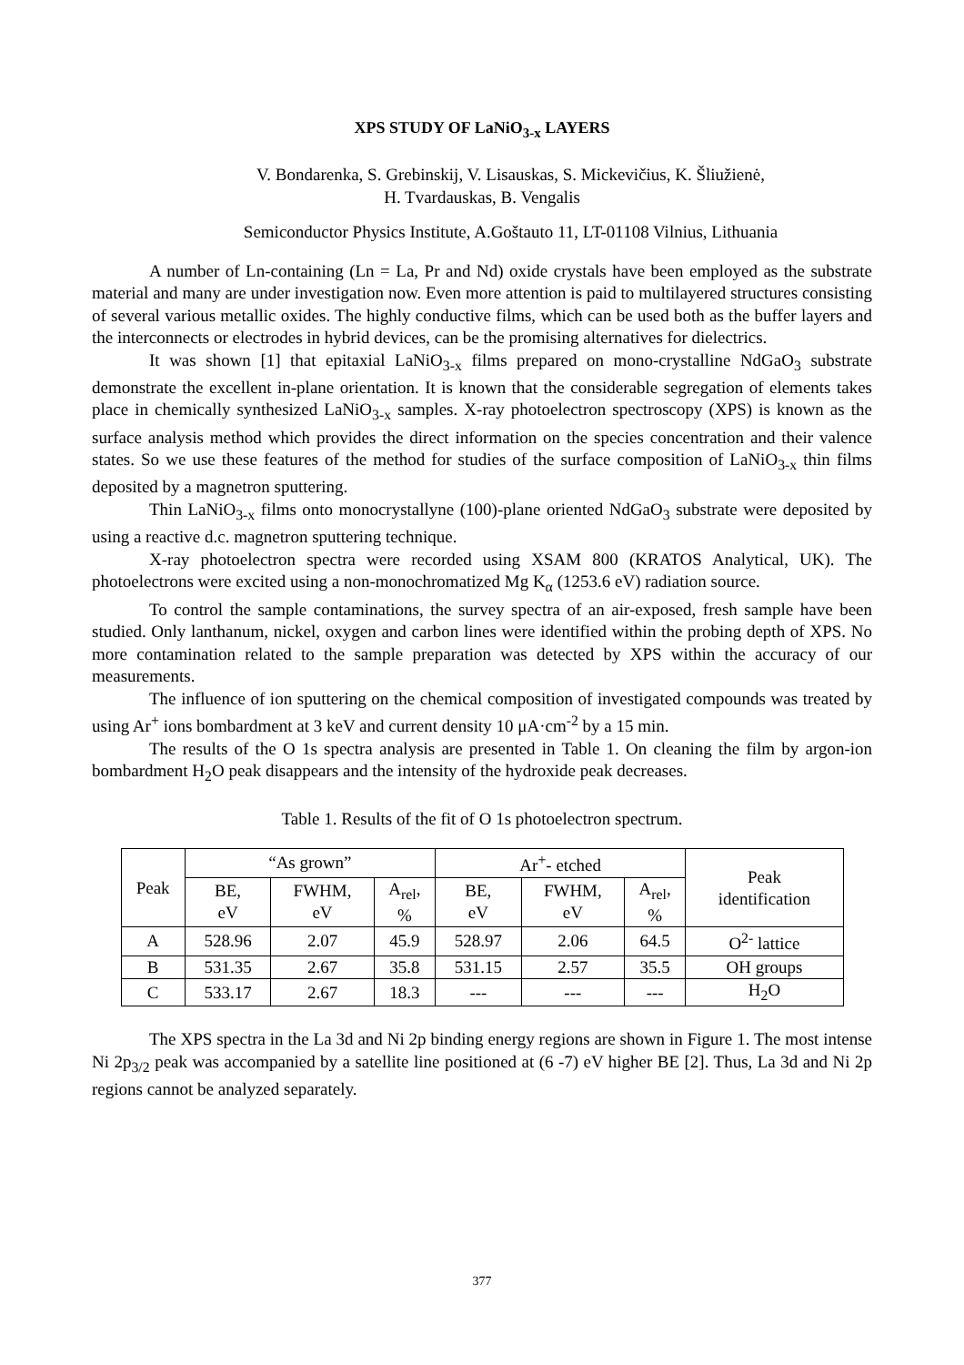XPS STUDY OF LaNiO<sub>3-x</sub> LAYERS
V. Bondarenka, S. Grebinskij, V. Lisauskas, S. Mickevičius, K. Šliužienė,
H. Tvardauskas, B. Vengalis
Semiconductor Physics Institute, A.Goštauto 11, LT-01108 Vilnius, Lithuania
A number of Ln-containing (Ln = La, Pr and Nd) oxide crystals have been employed as the substrate material and many are under investigation now. Even more attention is paid to multilayered structures consisting of several various metallic oxides. The highly conductive films, which can be used both as the buffer layers and the interconnects or electrodes in hybrid devices, can be the promising alternatives for dielectrics.
It was shown [1] that epitaxial LaNiO<sub>3-x</sub> films prepared on mono-crystalline NdGaO<sub>3</sub> substrate demonstrate the excellent in-plane orientation. It is known that the considerable segregation of elements takes place in chemically synthesized LaNiO<sub>3-x</sub> samples. X-ray photoelectron spectroscopy (XPS) is known as the surface analysis method which provides the direct information on the species concentration and their valence states. So we use these features of the method for studies of the surface composition of LaNiO<sub>3-x</sub> thin films deposited by a magnetron sputtering.
Thin LaNiO<sub>3-x</sub> films onto monocrystallyne (100)-plane oriented NdGaO<sub>3</sub> substrate were deposited by using a reactive d.c. magnetron sputtering technique.
X-ray photoelectron spectra were recorded using XSAM 800 (KRATOS Analytical, UK). The photoelectrons were excited using a non-monochromatized Mg K<sub>α</sub> (1253.6 eV) radiation source.
To control the sample contaminations, the survey spectra of an air-exposed, fresh sample have been studied. Only lanthanum, nickel, oxygen and carbon lines were identified within the probing depth of XPS. No more contamination related to the sample preparation was detected by XPS within the accuracy of our measurements.
The influence of ion sputtering on the chemical composition of investigated compounds was treated by using Ar<sup>+</sup> ions bombardment at 3 keV and current density 10 μA·cm<sup>-2</sup> by a 15 min.
The results of the O 1s spectra analysis are presented in Table 1. On cleaning the film by argon-ion bombardment H<sub>2</sub>O peak disappears and the intensity of the hydroxide peak decreases.
Table 1. Results of the fit of O 1s photoelectron spectrum.
| Peak | “As grown” | | | Ar<sup>+</sup>- etched | | | Peak identification |
| --- | --- | --- | --- | --- | --- | --- | --- |
| | BE, eV | FWHM, eV | A<sub>rel</sub>, % | BE, eV | FWHM, eV | A<sub>rel</sub>, % | |
| A | 528.96 | 2.07 | 45.9 | 528.97 | 2.06 | 64.5 | O<sup>2-</sup> lattice |
| B | 531.35 | 2.67 | 35.8 | 531.15 | 2.57 | 35.5 | OH groups |
| C | 533.17 | 2.67 | 18.3 | --- | --- | --- | H<sub>2</sub>O |
The XPS spectra in the La 3d and Ni 2p binding energy regions are shown in Figure 1. The most intense Ni 2p<sub>3/2</sub> peak was accompanied by a satellite line positioned at (6 -7) eV higher BE [2]. Thus, La 3d and Ni 2p regions cannot be analyzed separately.
377